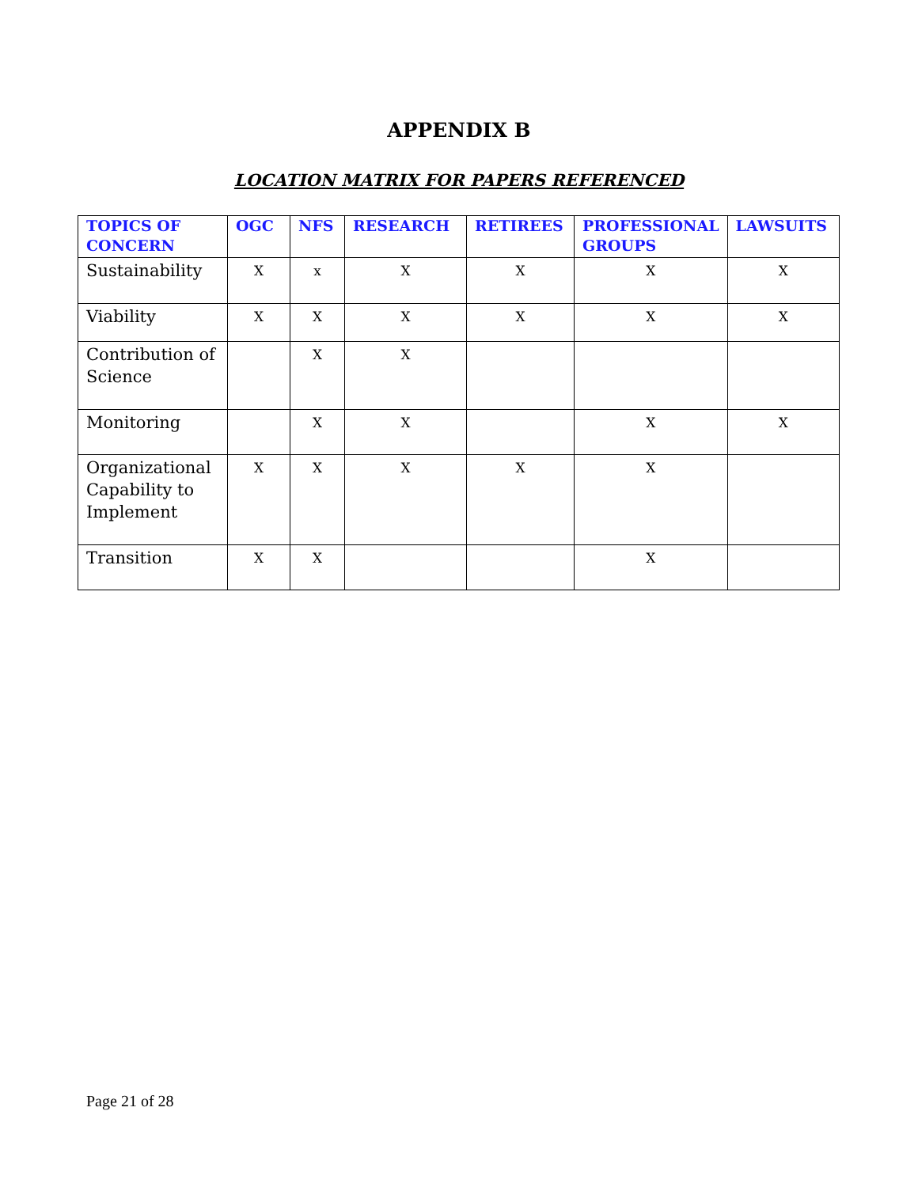APPENDIX B
LOCATION MATRIX FOR PAPERS REFERENCED
| TOPICS OF CONCERN | OGC | NFS | RESEARCH | RETIREES | PROFESSIONAL GROUPS | LAWSUITS |
| --- | --- | --- | --- | --- | --- | --- |
| Sustainability | X | x | X | X | X | X |
| Viability | X | X | X | X | X | X |
| Contribution of Science | | X | X | | | |
| Monitoring | | X | X | | X | X |
| Organizational Capability to Implement | X | X | X | X | X | |
| Transition | X | X | | | X | |
Page 21 of 28